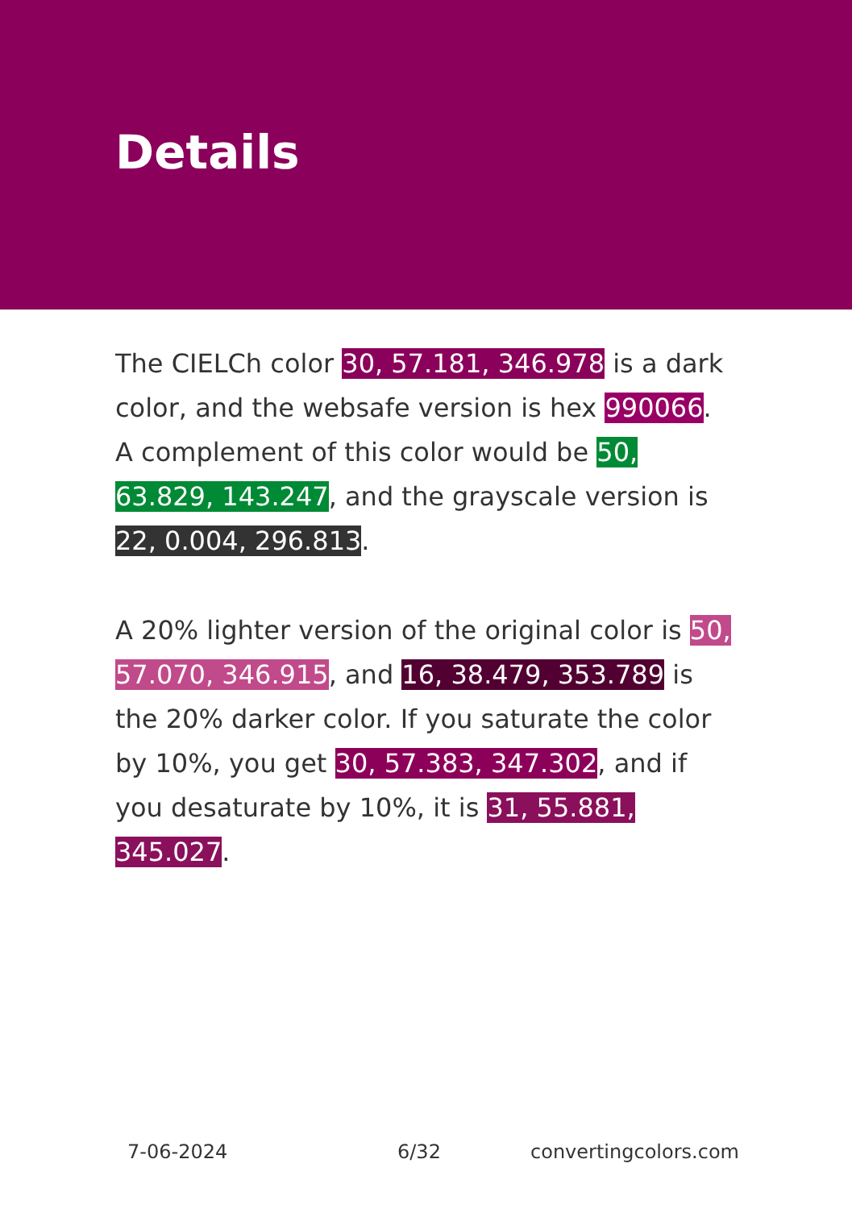Details
The CIELCh color 30, 57.181, 346.978 is a dark color, and the websafe version is hex 990066. A complement of this color would be 50, 63.829, 143.247, and the grayscale version is 22, 0.004, 296.813.
A 20% lighter version of the original color is 50, 57.070, 346.915, and 16, 38.479, 353.789 is the 20% darker color. If you saturate the color by 10%, you get 30, 57.383, 347.302, and if you desaturate by 10%, it is 31, 55.881, 345.027.
7-06-2024 6/32 convertingcolors.com